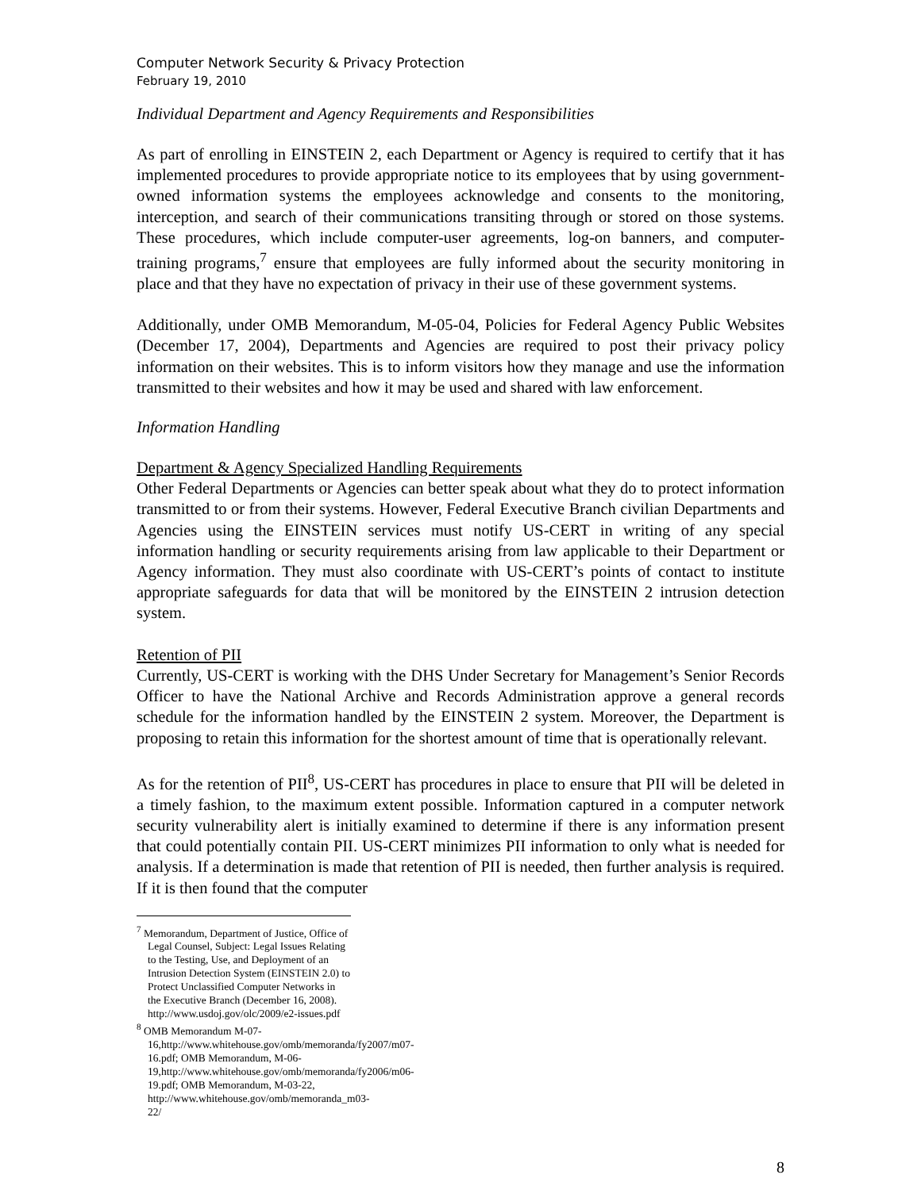Computer Network Security & Privacy Protection
February 19, 2010
Individual Department and Agency Requirements and Responsibilities
As part of enrolling in EINSTEIN 2, each Department or Agency is required to certify that it has implemented procedures to provide appropriate notice to its employees that by using government-owned information systems the employees acknowledge and consents to the monitoring, interception, and search of their communications transiting through or stored on those systems. These procedures, which include computer-user agreements, log-on banners, and computer-training programs,<sup>7</sup> ensure that employees are fully informed about the security monitoring in place and that they have no expectation of privacy in their use of these government systems.
Additionally, under OMB Memorandum, M-05-04, Policies for Federal Agency Public Websites (December 17, 2004), Departments and Agencies are required to post their privacy policy information on their websites. This is to inform visitors how they manage and use the information transmitted to their websites and how it may be used and shared with law enforcement.
Information Handling
Department & Agency Specialized Handling Requirements
Other Federal Departments or Agencies can better speak about what they do to protect information transmitted to or from their systems. However, Federal Executive Branch civilian Departments and Agencies using the EINSTEIN services must notify US-CERT in writing of any special information handling or security requirements arising from law applicable to their Department or Agency information. They must also coordinate with US-CERT’s points of contact to institute appropriate safeguards for data that will be monitored by the EINSTEIN 2 intrusion detection system.
Retention of PII
Currently, US-CERT is working with the DHS Under Secretary for Management’s Senior Records Officer to have the National Archive and Records Administration approve a general records schedule for the information handled by the EINSTEIN 2 system. Moreover, the Department is proposing to retain this information for the shortest amount of time that is operationally relevant.
As for the retention of PII<sup>8</sup>, US-CERT has procedures in place to ensure that PII will be deleted in a timely fashion, to the maximum extent possible. Information captured in a computer network security vulnerability alert is initially examined to determine if there is any information present that could potentially contain PII. US-CERT minimizes PII information to only what is needed for analysis. If a determination is made that retention of PII is needed, then further analysis is required. If it is then found that the computer
<sup>7</sup> Memorandum, Department of Justice, Office of Legal Counsel, Subject: Legal Issues Relating to the Testing, Use, and Deployment of an Intrusion Detection System (EINSTEIN 2.0) to Protect Unclassified Computer Networks in the Executive Branch (December 16, 2008). http://www.usdoj.gov/olc/2009/e2-issues.pdf
<sup>8</sup> OMB Memorandum M-07-16,http://www.whitehouse.gov/omb/memoranda/fy2007/m07-16.pdf; OMB Memorandum, M-06-19,http://www.whitehouse.gov/omb/memoranda/fy2006/m06-19.pdf; OMB Memorandum, M-03-22, http://www.whitehouse.gov/omb/memoranda_m03-22/
8